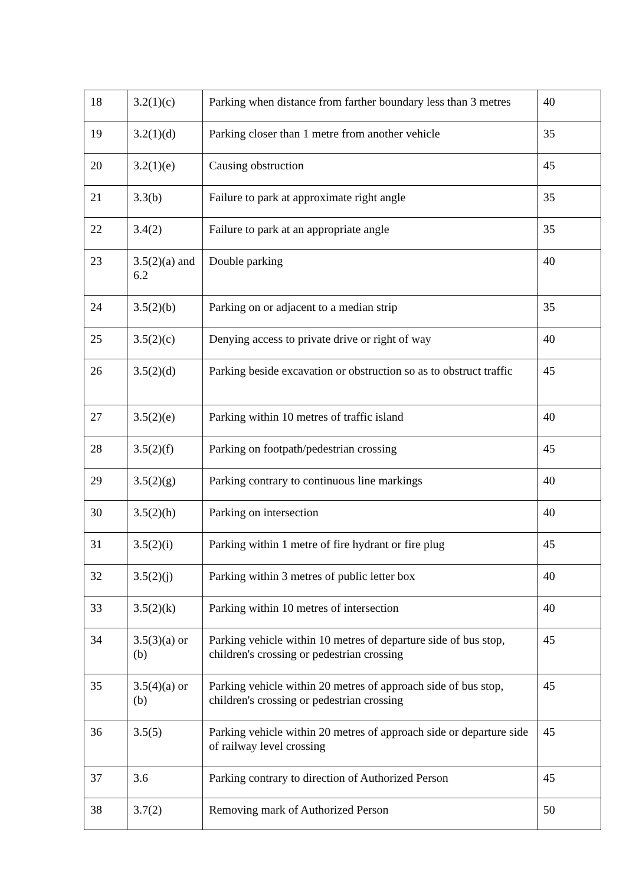| 18 | 3.2(1)(c) | Parking when distance from farther boundary less than 3 metres | 40 |
| 19 | 3.2(1)(d) | Parking closer than 1 metre from another vehicle | 35 |
| 20 | 3.2(1)(e) | Causing obstruction | 45 |
| 21 | 3.3(b) | Failure to park at approximate right angle | 35 |
| 22 | 3.4(2) | Failure to park at an appropriate angle | 35 |
| 23 | 3.5(2)(a) and 6.2 | Double parking | 40 |
| 24 | 3.5(2)(b) | Parking on or adjacent to a median strip | 35 |
| 25 | 3.5(2)(c) | Denying access to private drive or right of way | 40 |
| 26 | 3.5(2)(d) | Parking beside excavation or obstruction so as to obstruct traffic | 45 |
| 27 | 3.5(2)(e) | Parking within 10 metres of traffic island | 40 |
| 28 | 3.5(2)(f) | Parking on footpath/pedestrian crossing | 45 |
| 29 | 3.5(2)(g) | Parking contrary to continuous line markings | 40 |
| 30 | 3.5(2)(h) | Parking on intersection | 40 |
| 31 | 3.5(2)(i) | Parking within 1 metre of fire hydrant or fire plug | 45 |
| 32 | 3.5(2)(j) | Parking within 3 metres of public letter box | 40 |
| 33 | 3.5(2)(k) | Parking within 10 metres of intersection | 40 |
| 34 | 3.5(3)(a) or (b) | Parking vehicle within 10 metres of departure side of bus stop, children's crossing or pedestrian crossing | 45 |
| 35 | 3.5(4)(a) or (b) | Parking vehicle within 20 metres of approach side of bus stop, children's crossing or pedestrian crossing | 45 |
| 36 | 3.5(5) | Parking vehicle within 20 metres of approach side or departure side of railway level crossing | 45 |
| 37 | 3.6 | Parking contrary to direction of Authorized Person | 45 |
| 38 | 3.7(2) | Removing mark of Authorized Person | 50 |